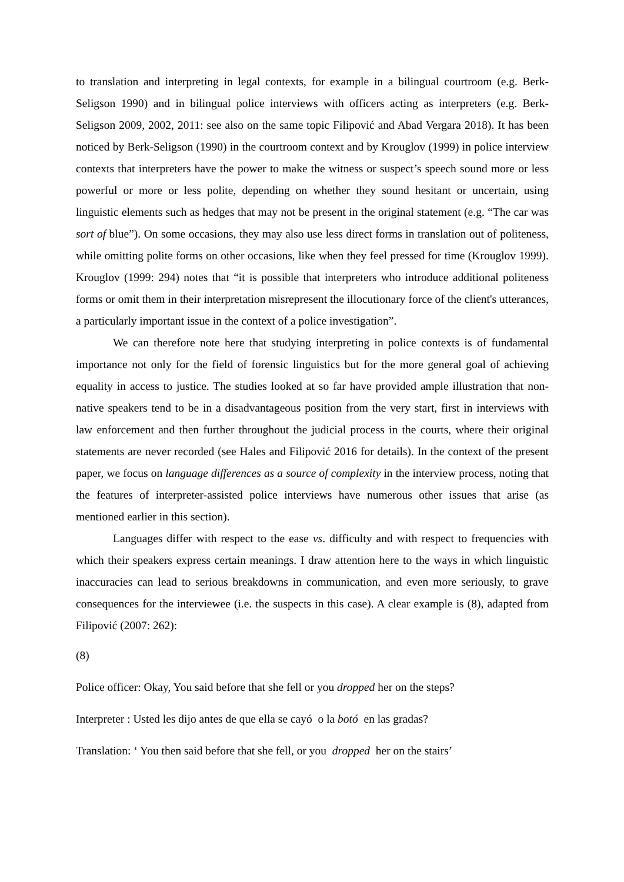to translation and interpreting in legal contexts, for example in a bilingual courtroom (e.g. Berk-Seligson 1990) and in bilingual police interviews with officers acting as interpreters (e.g. Berk-Seligson 2009, 2002, 2011: see also on the same topic Filipović and Abad Vergara 2018). It has been noticed by Berk-Seligson (1990) in the courtroom context and by Krouglov (1999) in police interview contexts that interpreters have the power to make the witness or suspect’s speech sound more or less powerful or more or less polite, depending on whether they sound hesitant or uncertain, using linguistic elements such as hedges that may not be present in the original statement (e.g. “The car was sort of blue”). On some occasions, they may also use less direct forms in translation out of politeness, while omitting polite forms on other occasions, like when they feel pressed for time (Krouglov 1999). Krouglov (1999: 294) notes that “it is possible that interpreters who introduce additional politeness forms or omit them in their interpretation misrepresent the illocutionary force of the client's utterances, a particularly important issue in the context of a police investigation”.
We can therefore note here that studying interpreting in police contexts is of fundamental importance not only for the field of forensic linguistics but for the more general goal of achieving equality in access to justice. The studies looked at so far have provided ample illustration that non-native speakers tend to be in a disadvantageous position from the very start, first in interviews with law enforcement and then further throughout the judicial process in the courts, where their original statements are never recorded (see Hales and Filipović 2016 for details). In the context of the present paper, we focus on language differences as a source of complexity in the interview process, noting that the features of interpreter-assisted police interviews have numerous other issues that arise (as mentioned earlier in this section).
Languages differ with respect to the ease vs. difficulty and with respect to frequencies with which their speakers express certain meanings. I draw attention here to the ways in which linguistic inaccuracies can lead to serious breakdowns in communication, and even more seriously, to grave consequences for the interviewee (i.e. the suspects in this case). A clear example is (8), adapted from Filipović (2007: 262):
(8)
Police officer: Okay, You said before that she fell or you dropped her on the steps?
Interpreter : Usted les dijo antes de que ella se cayó o la botó en las gradas?
Translation: ‘ You then said before that she fell, or you dropped her on the stairs’